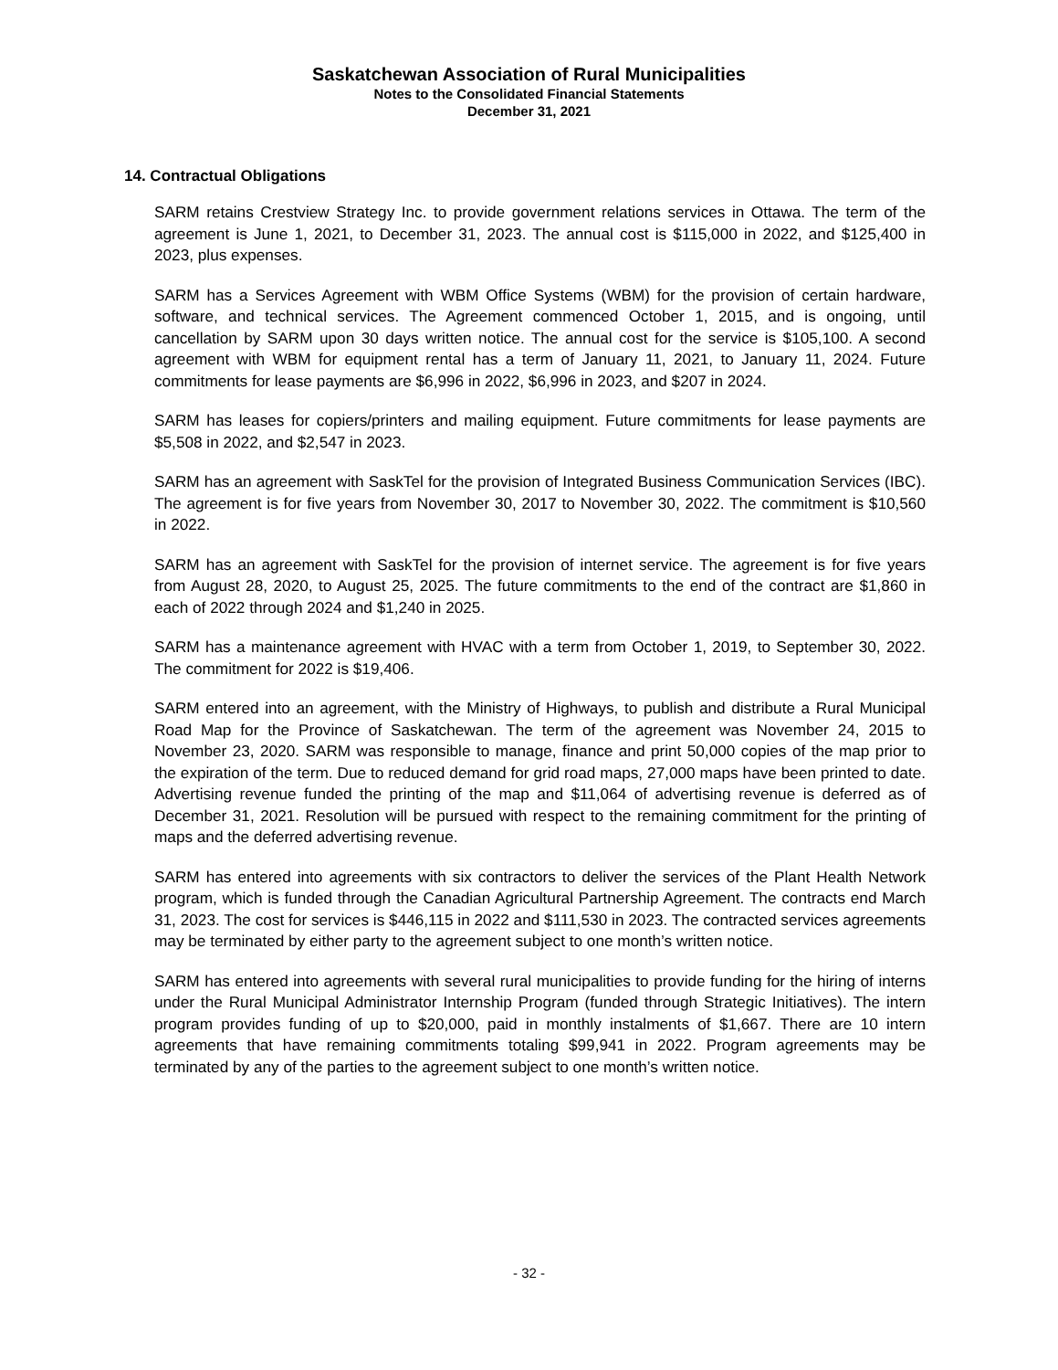Saskatchewan Association of Rural Municipalities
Notes to the Consolidated Financial Statements
December 31, 2021
14. Contractual Obligations
SARM retains Crestview Strategy Inc. to provide government relations services in Ottawa. The term of the agreement is June 1, 2021, to December 31, 2023. The annual cost is $115,000 in 2022, and $125,400 in 2023, plus expenses.
SARM has a Services Agreement with WBM Office Systems (WBM) for the provision of certain hardware, software, and technical services. The Agreement commenced October 1, 2015, and is ongoing, until cancellation by SARM upon 30 days written notice. The annual cost for the service is $105,100. A second agreement with WBM for equipment rental has a term of January 11, 2021, to January 11, 2024. Future commitments for lease payments are $6,996 in 2022, $6,996 in 2023, and $207 in 2024.
SARM has leases for copiers/printers and mailing equipment. Future commitments for lease payments are $5,508 in 2022, and $2,547 in 2023.
SARM has an agreement with SaskTel for the provision of Integrated Business Communication Services (IBC). The agreement is for five years from November 30, 2017 to November 30, 2022. The commitment is $10,560 in 2022.
SARM has an agreement with SaskTel for the provision of internet service. The agreement is for five years from August 28, 2020, to August 25, 2025. The future commitments to the end of the contract are $1,860 in each of 2022 through 2024 and $1,240 in 2025.
SARM has a maintenance agreement with HVAC with a term from October 1, 2019, to September 30, 2022. The commitment for 2022 is $19,406.
SARM entered into an agreement, with the Ministry of Highways, to publish and distribute a Rural Municipal Road Map for the Province of Saskatchewan. The term of the agreement was November 24, 2015 to November 23, 2020. SARM was responsible to manage, finance and print 50,000 copies of the map prior to the expiration of the term. Due to reduced demand for grid road maps, 27,000 maps have been printed to date. Advertising revenue funded the printing of the map and $11,064 of advertising revenue is deferred as of December 31, 2021. Resolution will be pursued with respect to the remaining commitment for the printing of maps and the deferred advertising revenue.
SARM has entered into agreements with six contractors to deliver the services of the Plant Health Network program, which is funded through the Canadian Agricultural Partnership Agreement. The contracts end March 31, 2023. The cost for services is $446,115 in 2022 and $111,530 in 2023. The contracted services agreements may be terminated by either party to the agreement subject to one month’s written notice.
SARM has entered into agreements with several rural municipalities to provide funding for the hiring of interns under the Rural Municipal Administrator Internship Program (funded through Strategic Initiatives). The intern program provides funding of up to $20,000, paid in monthly instalments of $1,667. There are 10 intern agreements that have remaining commitments totaling $99,941 in 2022. Program agreements may be terminated by any of the parties to the agreement subject to one month’s written notice.
- 32 -